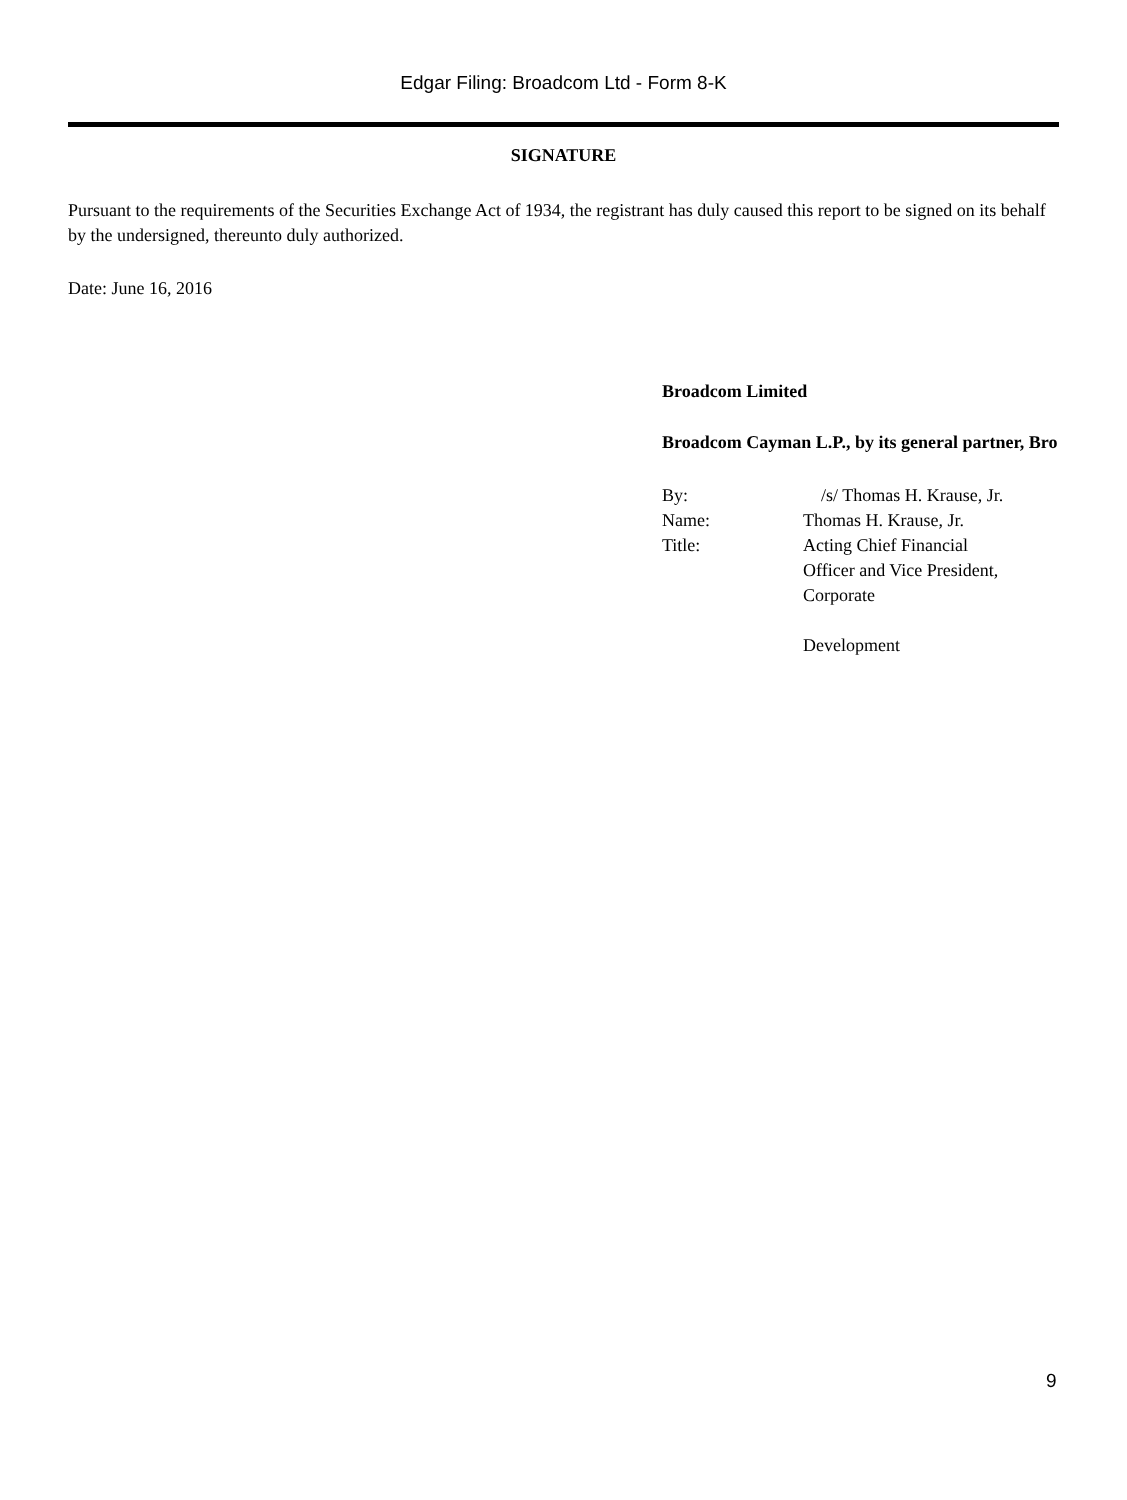Edgar Filing: Broadcom Ltd - Form 8-K
SIGNATURE
Pursuant to the requirements of the Securities Exchange Act of 1934, the registrant has duly caused this report to be signed on its behalf by the undersigned, thereunto duly authorized.
Date: June 16, 2016
Broadcom Limited
Broadcom Cayman L.P., by its general partner, Bro
| By: | /s/ Thomas H. Krause, Jr. |
| Name: | Thomas H. Krause, Jr. |
| Title: | Acting Chief Financial Officer and Vice President, Corporate Development |
9